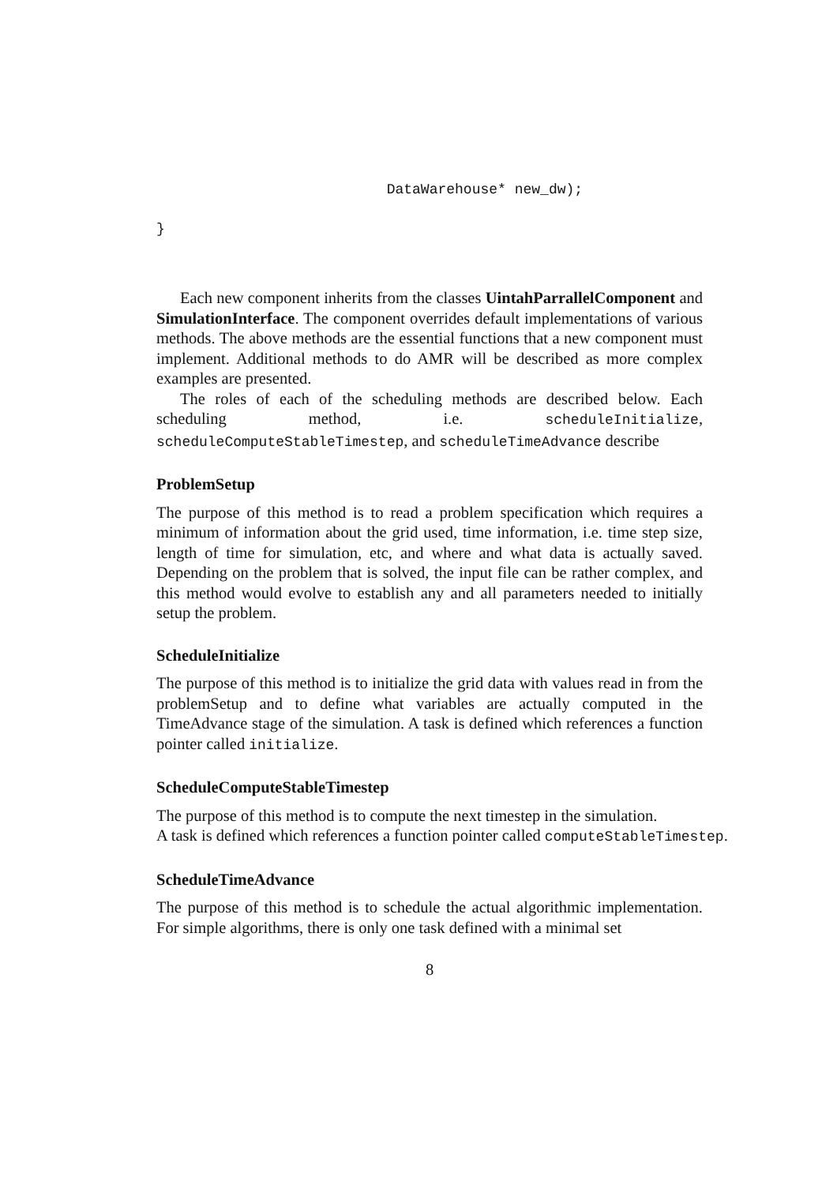DataWarehouse* new_dw);

}
Each new component inherits from the classes UintahParrallelComponent and SimulationInterface. The component overrides default implementations of various methods. The above methods are the essential functions that a new component must implement. Additional methods to do AMR will be described as more complex examples are presented.
The roles of each of the scheduling methods are described below. Each scheduling method, i.e. scheduleInitialize, scheduleComputeStableTimestep, and scheduleTimeAdvance describe
ProblemSetup
The purpose of this method is to read a problem specification which requires a minimum of information about the grid used, time information, i.e. time step size, length of time for simulation, etc, and where and what data is actually saved. Depending on the problem that is solved, the input file can be rather complex, and this method would evolve to establish any and all parameters needed to initially setup the problem.
ScheduleInitialize
The purpose of this method is to initialize the grid data with values read in from the problemSetup and to define what variables are actually computed in the TimeAdvance stage of the simulation. A task is defined which references a function pointer called initialize.
ScheduleComputeStableTimestep
The purpose of this method is to compute the next timestep in the simulation.
A task is defined which references a function pointer called computeStableTimestep.
ScheduleTimeAdvance
The purpose of this method is to schedule the actual algorithmic implementation. For simple algorithms, there is only one task defined with a minimal set
8